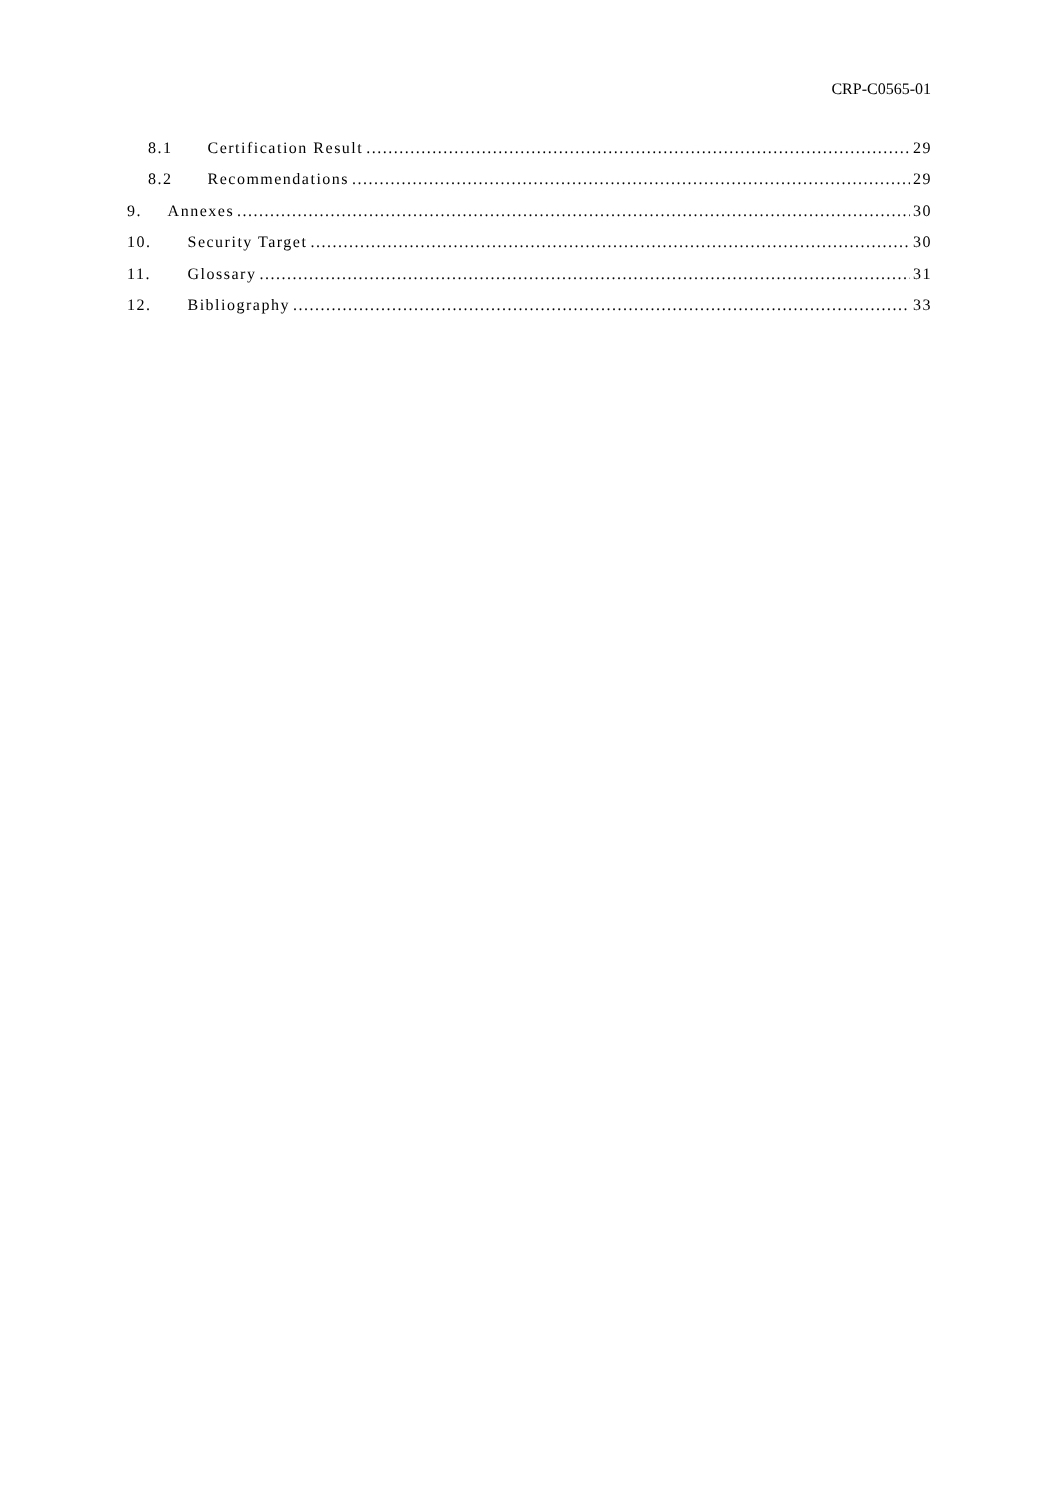CRP-C0565-01
8.1 Certification Result 29
8.2 Recommendations 29
9. Annexes 30
10. Security Target 30
11. Glossary 31
12. Bibliography 33